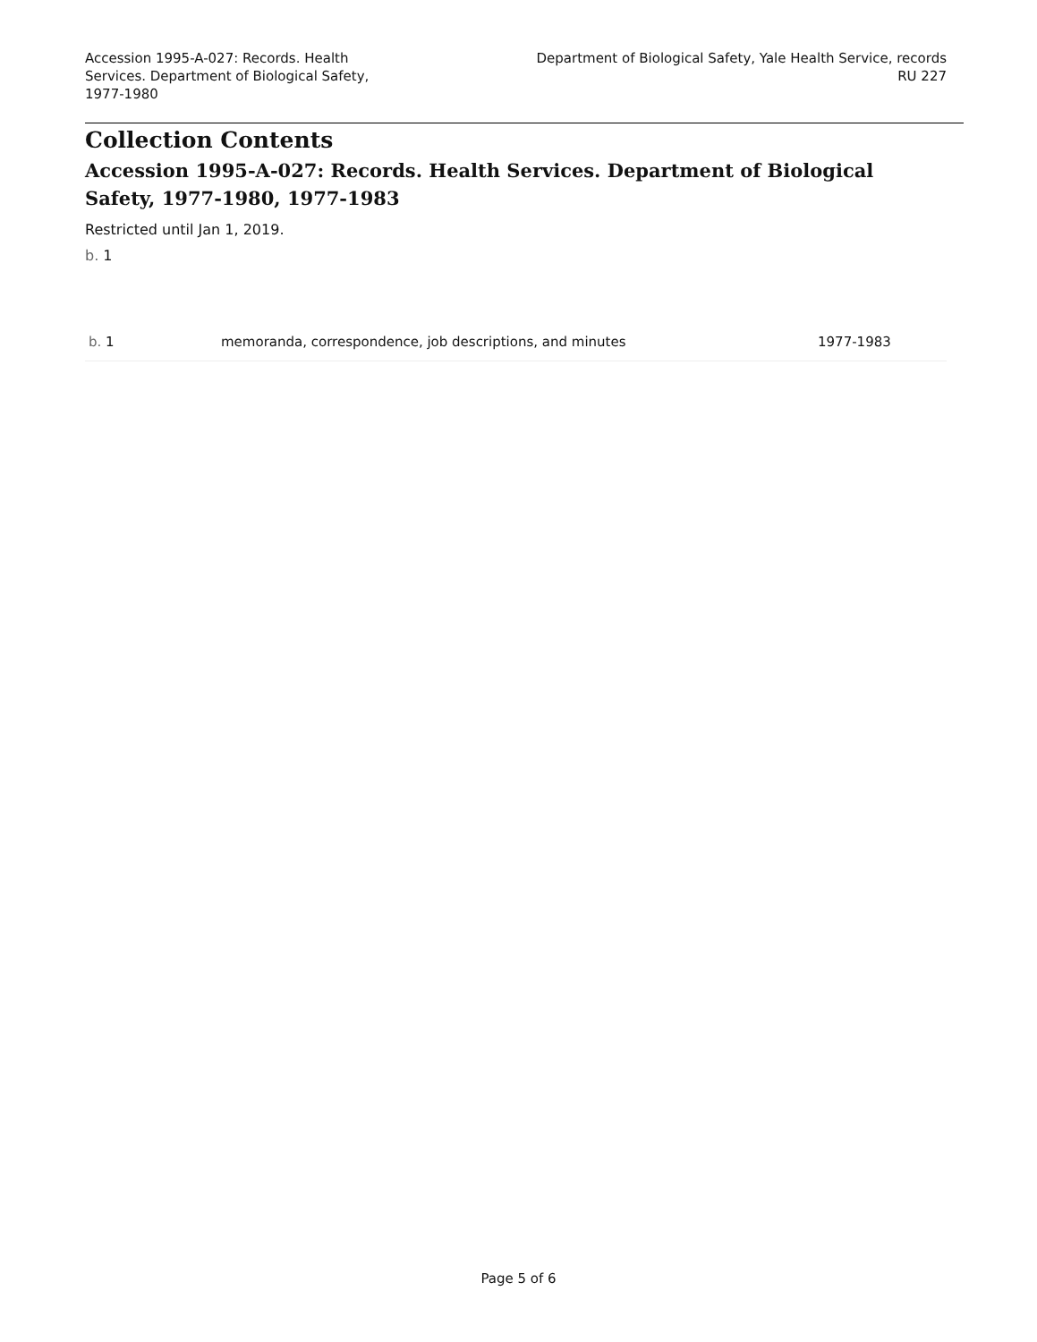Accession 1995-A-027: Records. Health Services. Department of Biological Safety, 1977-1980
Department of Biological Safety, Yale Health Service, records
RU 227
Collection Contents
Accession 1995-A-027: Records. Health Services. Department of Biological Safety, 1977-1980, 1977-1983
Restricted until Jan 1, 2019.
b. 1
| b. 1 | memoranda, correspondence, job descriptions, and minutes | 1977-1983 |
Page 5 of 6